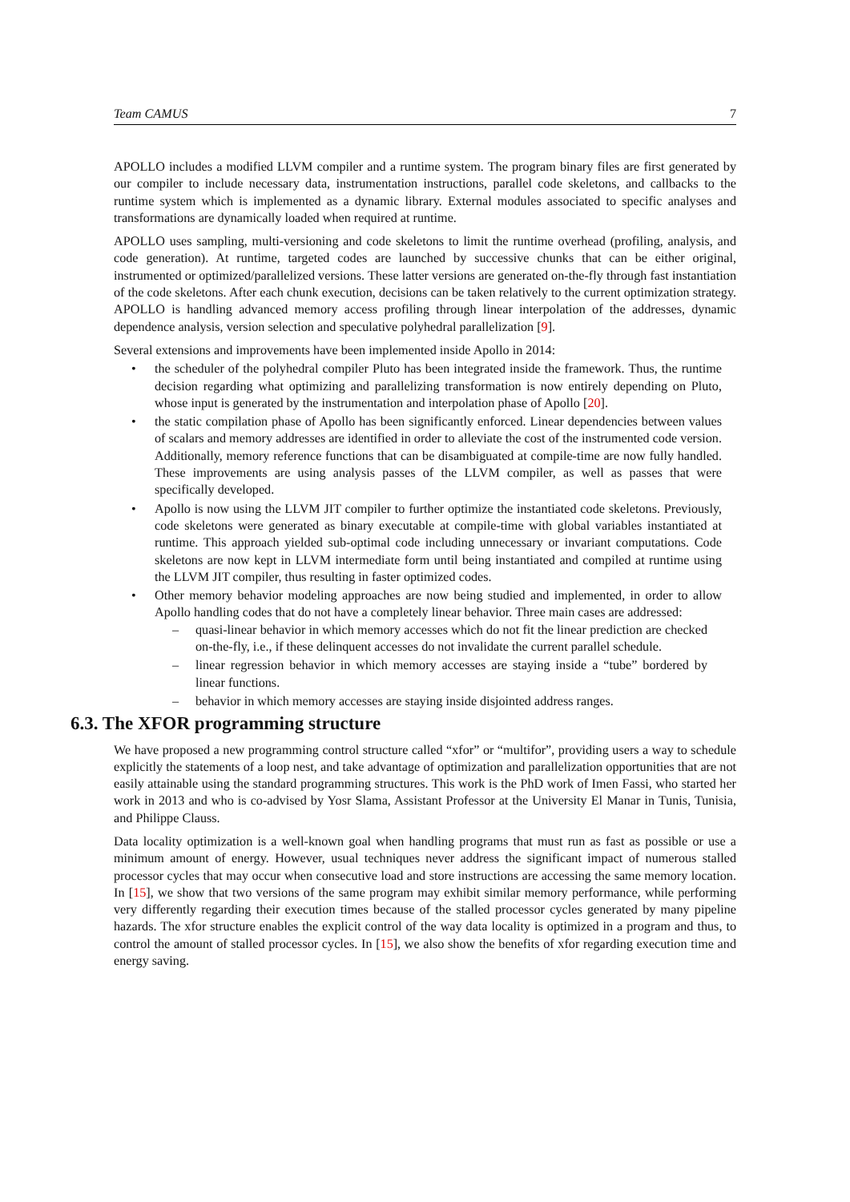Team CAMUS 7
APOLLO includes a modified LLVM compiler and a runtime system. The program binary files are first generated by our compiler to include necessary data, instrumentation instructions, parallel code skeletons, and callbacks to the runtime system which is implemented as a dynamic library. External modules associated to specific analyses and transformations are dynamically loaded when required at runtime.
APOLLO uses sampling, multi-versioning and code skeletons to limit the runtime overhead (profiling, analysis, and code generation). At runtime, targeted codes are launched by successive chunks that can be either original, instrumented or optimized/parallelized versions. These latter versions are generated on-the-fly through fast instantiation of the code skeletons. After each chunk execution, decisions can be taken relatively to the current optimization strategy. APOLLO is handling advanced memory access profiling through linear interpolation of the addresses, dynamic dependence analysis, version selection and speculative polyhedral parallelization [9].
Several extensions and improvements have been implemented inside Apollo in 2014:
• the scheduler of the polyhedral compiler Pluto has been integrated inside the framework. Thus, the runtime decision regarding what optimizing and parallelizing transformation is now entirely depending on Pluto, whose input is generated by the instrumentation and interpolation phase of Apollo [20].
• the static compilation phase of Apollo has been significantly enforced. Linear dependencies between values of scalars and memory addresses are identified in order to alleviate the cost of the instrumented code version. Additionally, memory reference functions that can be disambiguated at compile-time are now fully handled. These improvements are using analysis passes of the LLVM compiler, as well as passes that were specifically developed.
• Apollo is now using the LLVM JIT compiler to further optimize the instantiated code skeletons. Previously, code skeletons were generated as binary executable at compile-time with global variables instantiated at runtime. This approach yielded sub-optimal code including unnecessary or invariant computations. Code skeletons are now kept in LLVM intermediate form until being instantiated and compiled at runtime using the LLVM JIT compiler, thus resulting in faster optimized codes.
• Other memory behavior modeling approaches are now being studied and implemented, in order to allow Apollo handling codes that do not have a completely linear behavior. Three main cases are addressed:
– quasi-linear behavior in which memory accesses which do not fit the linear prediction are checked on-the-fly, i.e., if these delinquent accesses do not invalidate the current parallel schedule.
– linear regression behavior in which memory accesses are staying inside a “tube” bordered by linear functions.
– behavior in which memory accesses are staying inside disjointed address ranges.
6.3. The XFOR programming structure
We have proposed a new programming control structure called “xfor” or “multifor”, providing users a way to schedule explicitly the statements of a loop nest, and take advantage of optimization and parallelization opportunities that are not easily attainable using the standard programming structures. This work is the PhD work of Imen Fassi, who started her work in 2013 and who is co-advised by Yosr Slama, Assistant Professor at the University El Manar in Tunis, Tunisia, and Philippe Clauss.
Data locality optimization is a well-known goal when handling programs that must run as fast as possible or use a minimum amount of energy. However, usual techniques never address the significant impact of numerous stalled processor cycles that may occur when consecutive load and store instructions are accessing the same memory location. In [15], we show that two versions of the same program may exhibit similar memory performance, while performing very differently regarding their execution times because of the stalled processor cycles generated by many pipeline hazards. The xfor structure enables the explicit control of the way data locality is optimized in a program and thus, to control the amount of stalled processor cycles. In [15], we also show the benefits of xfor regarding execution time and energy saving.